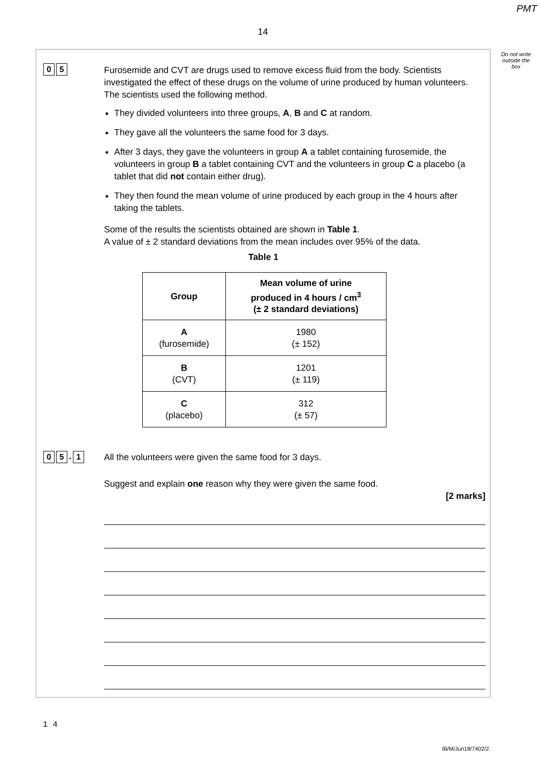PMT
14
Do not write outside the box
0 5
Furosemide and CVT are drugs used to remove excess fluid from the body. Scientists investigated the effect of these drugs on the volume of urine produced by human volunteers. The scientists used the following method.
They divided volunteers into three groups, A, B and C at random.
They gave all the volunteers the same food for 3 days.
After 3 days, they gave the volunteers in group A a tablet containing furosemide, the volunteers in group B a tablet containing CVT and the volunteers in group C a placebo (a tablet that did not contain either drug).
They then found the mean volume of urine produced by each group in the 4 hours after taking the tablets.
Some of the results the scientists obtained are shown in Table 1.
A value of ± 2 standard deviations from the mean includes over 95% of the data.
Table 1
| Group | Mean volume of urine produced in 4 hours / cm<sup>3</sup> (± 2 standard deviations) |
| --- | --- |
| A (furosemide) | 1980 (± 152) |
| B (CVT) | 1201 (± 119) |
| C (placebo) | 312 (± 57) |
0 5. 1
All the volunteers were given the same food for 3 days.
Suggest and explain one reason why they were given the same food.
[2 marks]
1 4
IB/M/Jun18/7402/2